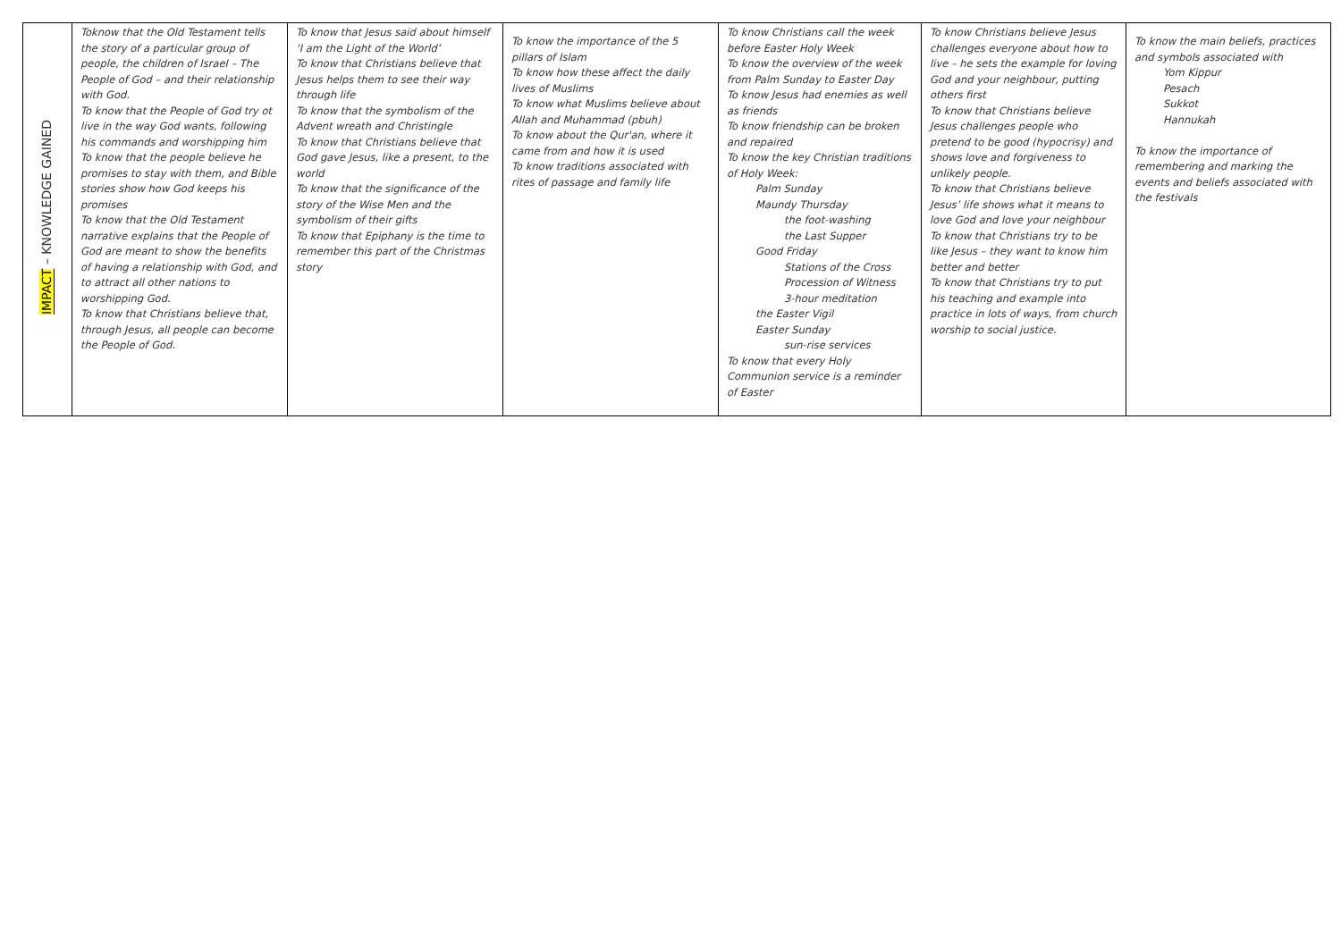| IMPACT – KNOWLEDGE GAINED | Toknow that the Old Testament tells the story of a particular group of people, the children of Israel – The People of God – and their relationship with God. To know that the People of God try ot live in the way God wants, following his commands and worshipping him To know that the people believe he promises to stay with them, and Bible stories show how God keeps his promises To know that the Old Testament narrative explains that the People of God are meant to show the benefits of having a relationship with God, and to attract all other nations to worshipping God. To know that Christians believe that, through Jesus, all people can become the People of God. | To know that Jesus said about himself ‘I am the Light of the World’ To know that Christians believe that Jesus helps them to see their way through life To know that the symbolism of the Advent wreath and Christingle To know that Christians believe that God gave Jesus, like a present, to the world To know that the significance of the story of the Wise Men and the symbolism of their gifts To know that Epiphany is the time to remember this part of the Christmas story | To know the importance of the 5 pillars of Islam To know how these affect the daily lives of Muslims To know what Muslims believe about Allah and Muhammad (pbuh) To know about the Qur'an, where it came from and how it is used To know traditions associated with rites of passage and family life | To know Christians call the week before Easter Holy Week To know the overview of the week from Palm Sunday to Easter Day To know Jesus had enemies as well as friends To know friendship can be broken and repaired To know the key Christian traditions of Holy Week: Palm Sunday Maundy Thursday the foot-washing the Last Supper Good Friday Stations of the Cross Procession of Witness 3-hour meditation the Easter Vigil Easter Sunday sun-rise services To know that every Holy Communion service is a reminder of Easter | To know Christians believe Jesus challenges everyone about how to live – he sets the example for loving God and your neighbour, putting others first To know that Christians believe Jesus challenges people who pretend to be good (hypocrisy) and shows love and forgiveness to unlikely people. To know that Christians believe Jesus’ life shows what it means to love God and love your neighbour To know that Christians try to be like Jesus – they want to know him better and better To know that Christians try to put his teaching and example into practice in lots of ways, from church worship to social justice. | To know the main beliefs, practices and symbols associated with Yom Kippur Pesach Sukkot Hannukah To know the importance of remembering and marking the events and beliefs associated with the festivals |